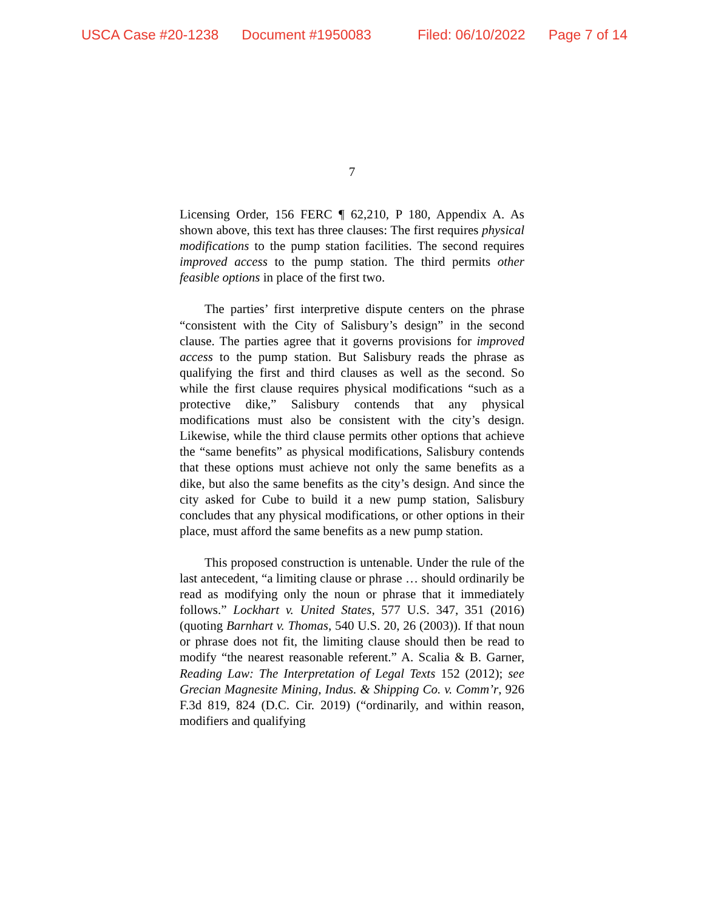USCA Case #20-1238 Document #1950083 Filed: 06/10/2022 Page 7 of 14
7
Licensing Order, 156 FERC ¶ 62,210, P 180, Appendix A. As shown above, this text has three clauses: The first requires physical modifications to the pump station facilities. The second requires improved access to the pump station. The third permits other feasible options in place of the first two.
The parties’ first interpretive dispute centers on the phrase “consistent with the City of Salisbury’s design” in the second clause. The parties agree that it governs provisions for improved access to the pump station. But Salisbury reads the phrase as qualifying the first and third clauses as well as the second. So while the first clause requires physical modifications “such as a protective dike,” Salisbury contends that any physical modifications must also be consistent with the city’s design. Likewise, while the third clause permits other options that achieve the “same benefits” as physical modifications, Salisbury contends that these options must achieve not only the same benefits as a dike, but also the same benefits as the city’s design. And since the city asked for Cube to build it a new pump station, Salisbury concludes that any physical modifications, or other options in their place, must afford the same benefits as a new pump station.
This proposed construction is untenable. Under the rule of the last antecedent, “a limiting clause or phrase … should ordinarily be read as modifying only the noun or phrase that it immediately follows.” Lockhart v. United States, 577 U.S. 347, 351 (2016) (quoting Barnhart v. Thomas, 540 U.S. 20, 26 (2003)). If that noun or phrase does not fit, the limiting clause should then be read to modify “the nearest reasonable referent.” A. Scalia & B. Garner, Reading Law: The Interpretation of Legal Texts 152 (2012); see Grecian Magnesite Mining, Indus. & Shipping Co. v. Comm’r, 926 F.3d 819, 824 (D.C. Cir. 2019) (“ordinarily, and within reason, modifiers and qualifying